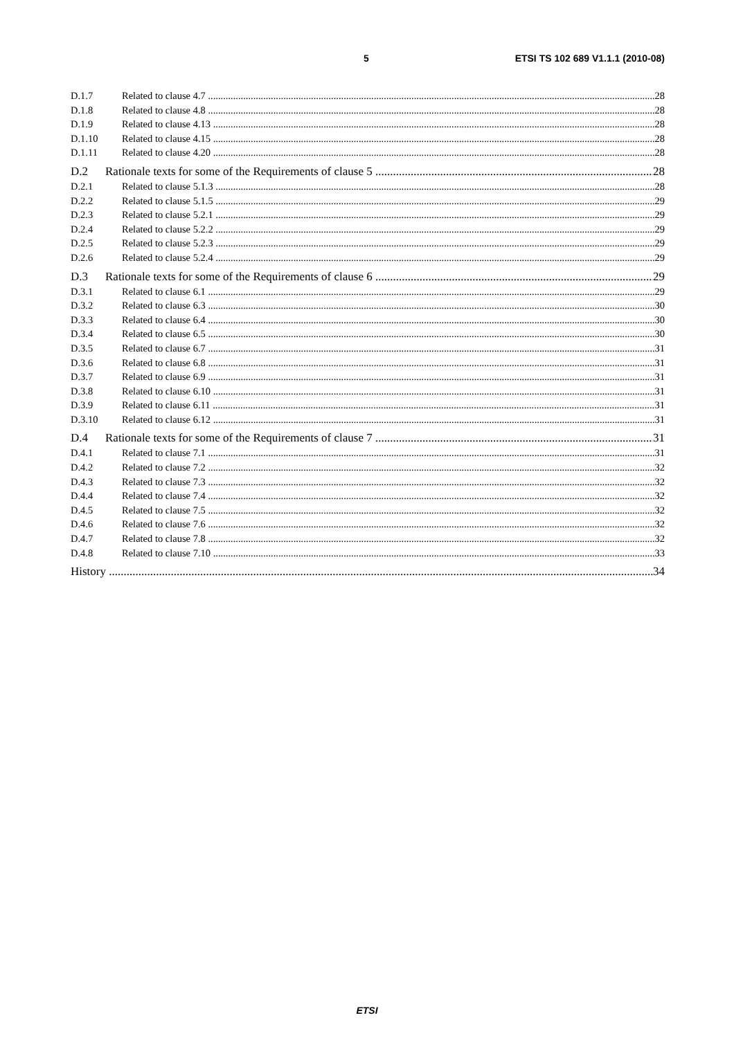5 ETSI TS 102 689 V1.1.1 (2010-08)
D.1.7 Related to clause 4.7 28
D.1.8 Related to clause 4.8 28
D.1.9 Related to clause 4.13 28
D.1.10 Related to clause 4.15 28
D.1.11 Related to clause 4.20 28
D.2 Rationale texts for some of the Requirements of clause 5 28
D.2.1 Related to clause 5.1.3 28
D.2.2 Related to clause 5.1.5 29
D.2.3 Related to clause 5.2.1 29
D.2.4 Related to clause 5.2.2 29
D.2.5 Related to clause 5.2.3 29
D.2.6 Related to clause 5.2.4 29
D.3 Rationale texts for some of the Requirements of clause 6 29
D.3.1 Related to clause 6.1 29
D.3.2 Related to clause 6.3 30
D.3.3 Related to clause 6.4 30
D.3.4 Related to clause 6.5 30
D.3.5 Related to clause 6.7 31
D.3.6 Related to clause 6.8 31
D.3.7 Related to clause 6.9 31
D.3.8 Related to clause 6.10 31
D.3.9 Related to clause 6.11 31
D.3.10 Related to clause 6.12 31
D.4 Rationale texts for some of the Requirements of clause 7 31
D.4.1 Related to clause 7.1 31
D.4.2 Related to clause 7.2 32
D.4.3 Related to clause 7.3 32
D.4.4 Related to clause 7.4 32
D.4.5 Related to clause 7.5 32
D.4.6 Related to clause 7.6 32
D.4.7 Related to clause 7.8 32
D.4.8 Related to clause 7.10 33
History 34
ETSI